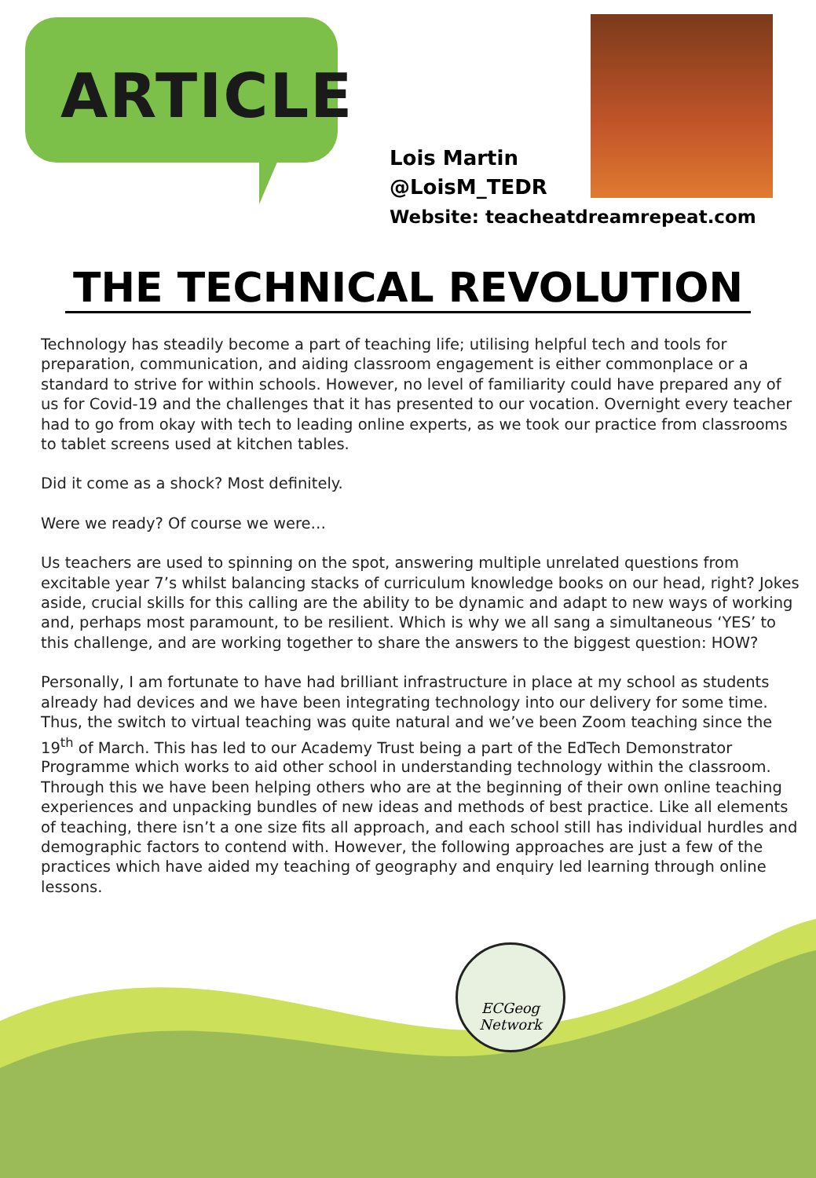ARTICLE
Lois Martin
@LoisM_TEDR
Website: teacheatdreamrepeat.com
THE TECHNICAL REVOLUTION
Technology has steadily become a part of teaching life; utilising helpful tech and tools for preparation, communication, and aiding classroom engagement is either commonplace or a standard to strive for within schools. However, no level of familiarity could have prepared any of us for Covid-19 and the challenges that it has presented to our vocation. Overnight every teacher had to go from okay with tech to leading online experts, as we took our practice from classrooms to tablet screens used at kitchen tables.
Did it come as a shock? Most definitely.
Were we ready? Of course we were…
Us teachers are used to spinning on the spot, answering multiple unrelated questions from excitable year 7’s whilst balancing stacks of curriculum knowledge books on our head, right? Jokes aside, crucial skills for this calling are the ability to be dynamic and adapt to new ways of working and, perhaps most paramount, to be resilient. Which is why we all sang a simultaneous ‘YES’ to this challenge, and are working together to share the answers to the biggest question: HOW?
Personally, I am fortunate to have had brilliant infrastructure in place at my school as students already had devices and we have been integrating technology into our delivery for some time. Thus, the switch to virtual teaching was quite natural and we’ve been Zoom teaching since the 19<sup>th</sup> of March. This has led to our Academy Trust being a part of the EdTech Demonstrator Programme which works to aid other school in understanding technology within the classroom. Through this we have been helping others who are at the beginning of their own online teaching experiences and unpacking bundles of new ideas and methods of best practice. Like all elements of teaching, there isn’t a one size fits all approach, and each school still has individual hurdles and demographic factors to contend with. However, the following approaches are just a few of the practices which have aided my teaching of geography and enquiry led learning through online lessons.
ECGeog
Network